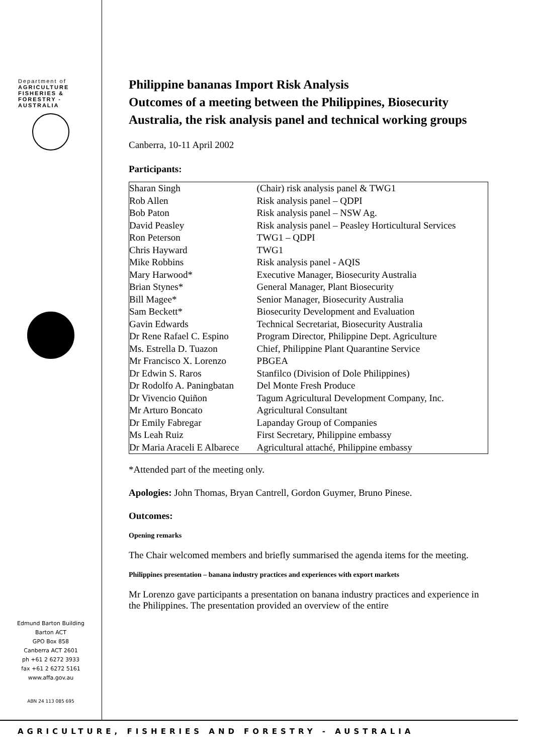Department of
AGRICULTURE
FISHERIES &
FORESTRY -
AUSTRALIA
Edmund Barton Building
Barton ACT
GPO Box 858
Canberra ACT 2601
ph +61 2 6272 3933
fax +61 2 6272 5161
www.affa.gov.au
ABN 24 113 085 695
Philippine bananas Import Risk Analysis
Outcomes of a meeting between the Philippines, Biosecurity Australia, the risk analysis panel and technical working groups
Canberra, 10-11 April 2002
Participants:
| Sharan Singh | (Chair) risk analysis panel & TWG1 |
| Rob Allen | Risk analysis panel – QDPI |
| Bob Paton | Risk analysis panel – NSW Ag. |
| David Peasley | Risk analysis panel – Peasley Horticultural Services |
| Ron Peterson | TWG1 – QDPI |
| Chris Hayward | TWG1 |
| Mike Robbins | Risk analysis panel - AQIS |
| Mary Harwood* | Executive Manager, Biosecurity Australia |
| Brian Stynes* | General Manager, Plant Biosecurity |
| Bill Magee* | Senior Manager, Biosecurity Australia |
| Sam Beckett* | Biosecurity Development and Evaluation |
| Gavin Edwards | Technical Secretariat, Biosecurity Australia |
| Dr Rene Rafael C. Espino | Program Director, Philippine Dept. Agriculture |
| Ms. Estrella D. Tuazon | Chief, Philippine Plant Quarantine Service |
| Mr Francisco X. Lorenzo | PBGEA |
| Dr Edwin S. Raros | Stanfilco (Division of Dole Philippines) |
| Dr Rodolfo A. Paningbatan | Del Monte Fresh Produce |
| Dr Vivencio Quiñon | Tagum Agricultural Development Company, Inc. |
| Mr Arturo Boncato | Agricultural Consultant |
| Dr Emily Fabregar | Lapanday Group of Companies |
| Ms Leah Ruiz | First Secretary, Philippine embassy |
| Dr Maria Araceli E Albarece | Agricultural attaché, Philippine embassy |
*Attended part of the meeting only.
Apologies: John Thomas, Bryan Cantrell, Gordon Guymer, Bruno Pinese.
Outcomes:
Opening remarks
The Chair welcomed members and briefly summarised the agenda items for the meeting.
Philippines presentation – banana industry practices and experiences with export markets
Mr Lorenzo gave participants a presentation on banana industry practices and experience in the Philippines. The presentation provided an overview of the entire
AGRICULTURE, FISHERIES AND FORESTRY - AUSTRALIA